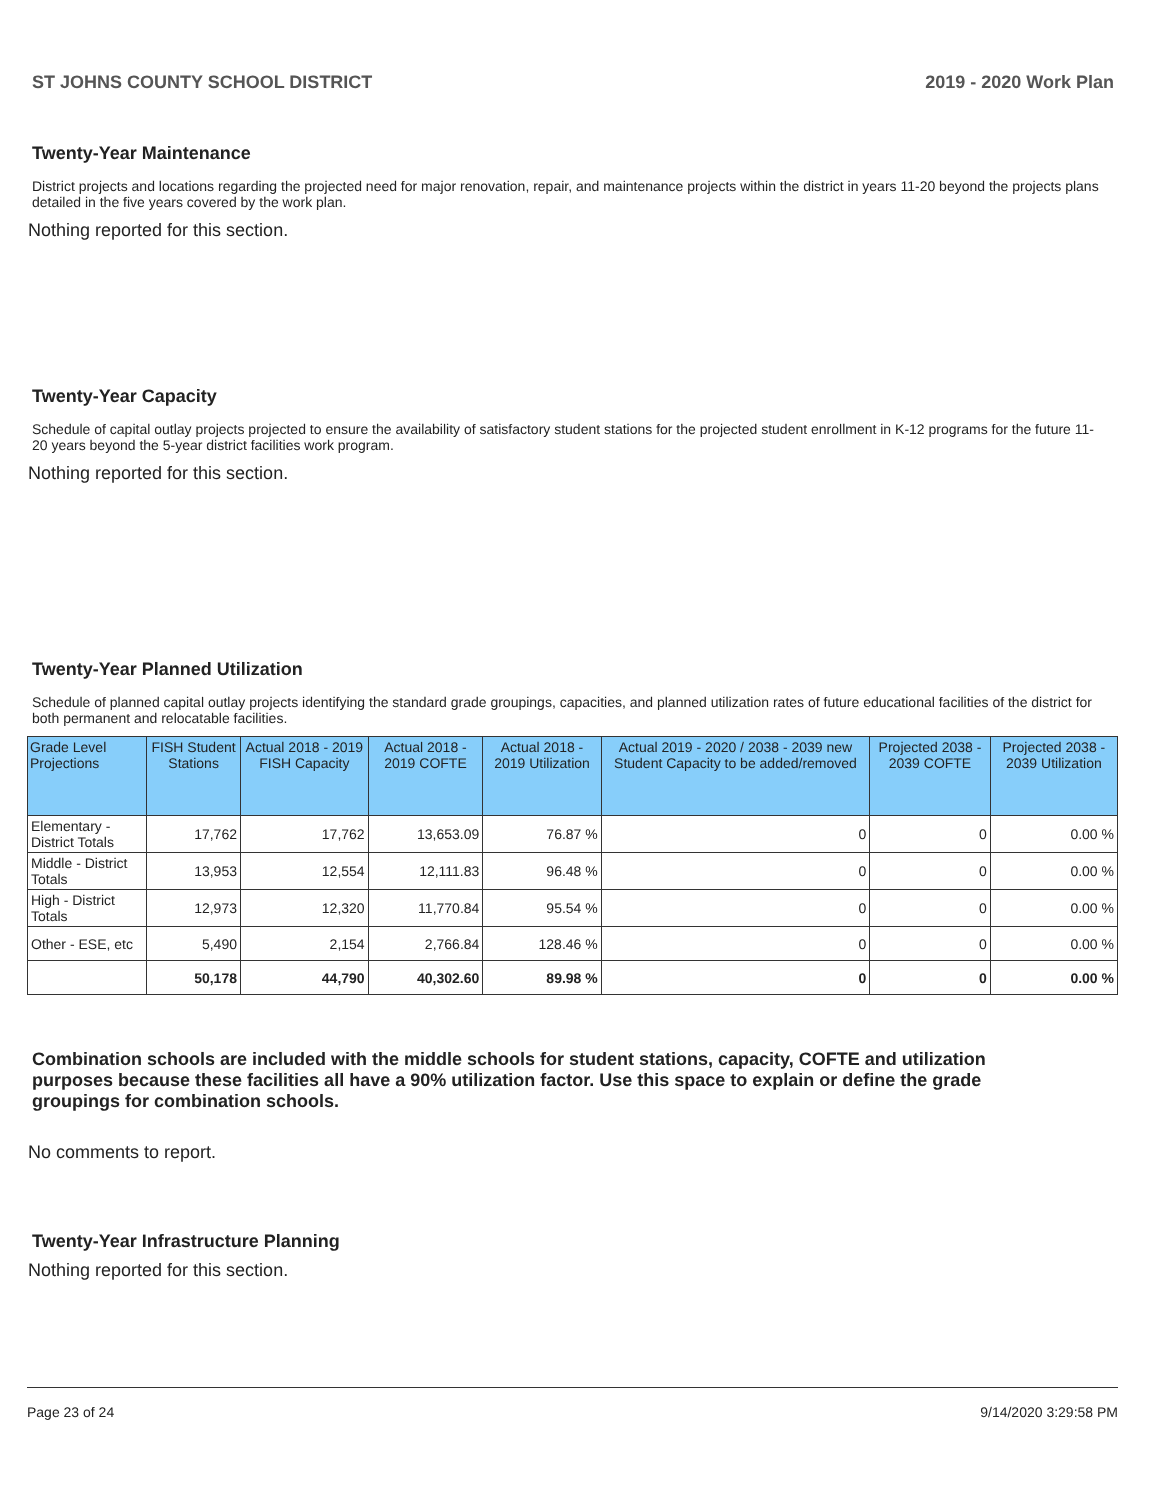ST JOHNS COUNTY SCHOOL DISTRICT 2019 - 2020 Work Plan
Twenty-Year Maintenance
District projects and locations regarding the projected need for major renovation, repair, and maintenance projects within the district in years 11-20 beyond the projects plans detailed in the five years covered by the work plan.
Nothing reported for this section.
Twenty-Year Capacity
Schedule of capital outlay projects projected to ensure the availability of satisfactory student stations for the projected student enrollment in K-12 programs for the future 11-20 years beyond the 5-year district facilities work program.
Nothing reported for this section.
Twenty-Year Planned Utilization
Schedule of planned capital outlay projects identifying the standard grade groupings, capacities, and planned utilization rates of future educational facilities of the district for both permanent and relocatable facilities.
| Grade Level Projections | FISH Student Stations | Actual 2018 - 2019 FISH Capacity | Actual 2018 - 2019 COFTE | Actual 2018 - 2019 Utilization | Actual 2019 - 2020 / 2038 - 2039 new Student Capacity to be added/removed | Projected 2038 - 2039 COFTE | Projected 2038 - 2039 Utilization |
| --- | --- | --- | --- | --- | --- | --- | --- |
| Elementary - District Totals | 17,762 | 17,762 | 13,653.09 | 76.87 % | 0 | 0 | 0.00 % |
| Middle - District Totals | 13,953 | 12,554 | 12,111.83 | 96.48 % | 0 | 0 | 0.00 % |
| High - District Totals | 12,973 | 12,320 | 11,770.84 | 95.54 % | 0 | 0 | 0.00 % |
| Other - ESE, etc | 5,490 | 2,154 | 2,766.84 | 128.46 % | 0 | 0 | 0.00 % |
| | 50,178 | 44,790 | 40,302.60 | 89.98 % | 0 | 0 | 0.00 % |
Combination schools are included with the middle schools for student stations, capacity, COFTE and utilization purposes because these facilities all have a 90% utilization factor. Use this space to explain or define the grade groupings for combination schools.
No comments to report.
Twenty-Year Infrastructure Planning
Nothing reported for this section.
Page 23 of 24 9/14/2020 3:29:58 PM